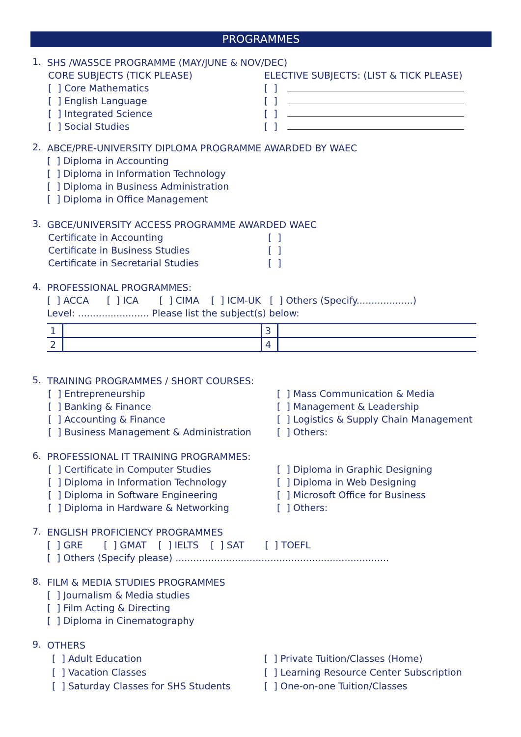PROGRAMMES
1.
SHS /WASSCE PROGRAMME (MAY/JUNE & NOV/DEC)
CORE SUBJECTS (TICK PLEASE)
[ ] Core Mathematics
[ ] English Language
[ ] Integrated Science
[ ] Social Studies
ELECTIVE SUBJECTS: (LIST & TICK PLEASE)
[ ]
[ ]
[ ]
[ ]
2.
ABCE/PRE-UNIVERSITY DIPLOMA PROGRAMME AWARDED BY WAEC
[ ] Diploma in Accounting
[ ] Diploma in Information Technology
[ ] Diploma in Business Administration
[ ] Diploma in Office Management
3.
GBCE/UNIVERSITY ACCESS PROGRAMME AWARDED WAEC
Certificate in Accounting
Certificate in Business Studies
Certificate in Secretarial Studies
[ ]
[ ]
[ ]
4.
PROFESSIONAL PROGRAMMES:
[ ] ACCA [ ] ICA [ ] CIMA [ ] ICM-UK [ ] Others (Specify...................)
Level: ........................ Please list the subject(s) below:
| 1 | | 3 | |
| 2 | | 4 | |
5.
TRAINING PROGRAMMES / SHORT COURSES:
[ ] Entrepreneurship
[ ] Banking & Finance
[ ] Accounting & Finance
[ ] Business Management & Administration
[ ] Mass Communication & Media
[ ] Management & Leadership
[ ] Logistics & Supply Chain Management
[ ] Others:
6.
PROFESSIONAL IT TRAINING PROGRAMMES:
[ ] Certificate in Computer Studies
[ ] Diploma in Information Technology
[ ] Diploma in Software Engineering
[ ] Diploma in Hardware & Networking
[ ] Diploma in Graphic Designing
[ ] Diploma in Web Designing
[ ] Microsoft Office for Business
[ ] Others:
7.
ENGLISH PROFICIENCY PROGRAMMES
[ ] GRE [ ] GMAT [ ] IELTS [ ] SAT [ ] TOEFL
[ ] Others (Specify please) ........................................................................
8.
FILM & MEDIA STUDIES PROGRAMMES
[ ] Journalism & Media studies
[ ] Film Acting & Directing
[ ] Diploma in Cinematography
9.
OTHERS
[ ] Adult Education
[ ] Vacation Classes
[ ] Saturday Classes for SHS Students
[ ] Private Tuition/Classes (Home)
[ ] Learning Resource Center Subscription
[ ] One-on-one Tuition/Classes